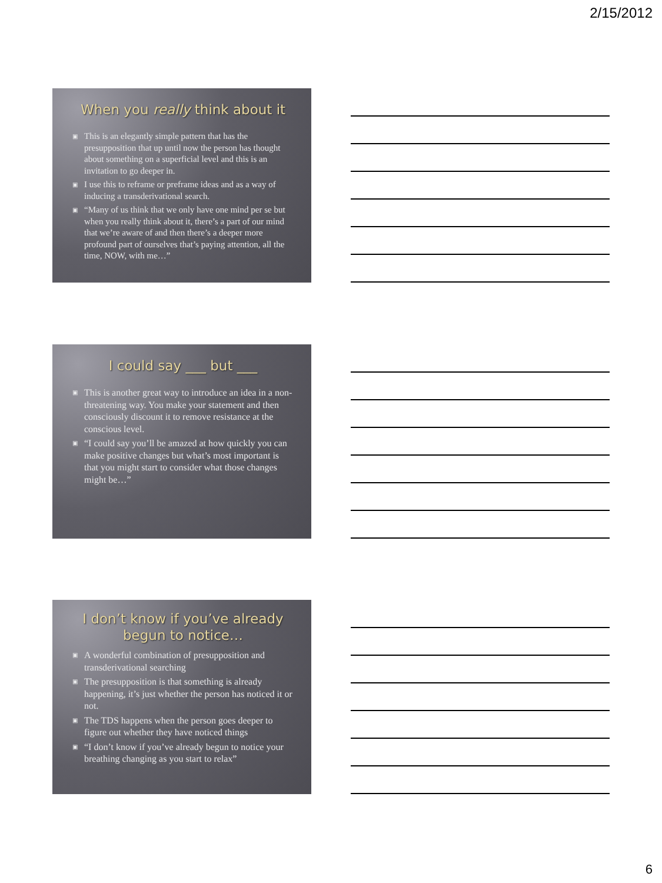2/15/2012
When you really think about it
▣ This is an elegantly simple pattern that has the presupposition that up until now the person has thought about something on a superficial level and this is an invitation to go deeper in.
▣ I use this to reframe or preframe ideas and as a way of inducing a transderivational search.
▣ “Many of us think that we only have one mind per se but when you really think about it, there’s a part of our mind that we’re aware of and then there’s a deeper more profound part of ourselves that’s paying attention, all the time, NOW, with me…”
I could say ___ but ___
▣ This is another great way to introduce an idea in a non-threatening way. You make your statement and then consciously discount it to remove resistance at the conscious level.
▣ “I could say you’ll be amazed at how quickly you can make positive changes but what’s most important is that you might start to consider what those changes might be…”
I don’t know if you’ve already begun to notice…
▣ A wonderful combination of presupposition and transderivational searching
▣ The presupposition is that something is already happening, it’s just whether the person has noticed it or not.
▣ The TDS happens when the person goes deeper to figure out whether they have noticed things
▣ “I don’t know if you’ve already begun to notice your breathing changing as you start to relax”
6